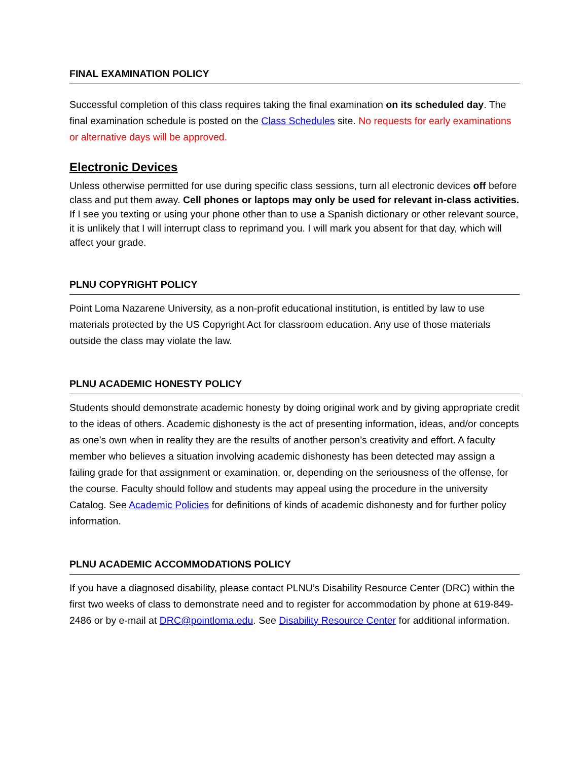FINAL EXAMINATION POLICY
Successful completion of this class requires taking the final examination on its scheduled day. The final examination schedule is posted on the Class Schedules site. No requests for early examinations or alternative days will be approved.
Electronic Devices
Unless otherwise permitted for use during specific class sessions, turn all electronic devices off before class and put them away. Cell phones or laptops may only be used for relevant in-class activities. If I see you texting or using your phone other than to use a Spanish dictionary or other relevant source, it is unlikely that I will interrupt class to reprimand you. I will mark you absent for that day, which will affect your grade.
PLNU COPYRIGHT POLICY
Point Loma Nazarene University, as a non-profit educational institution, is entitled by law to use materials protected by the US Copyright Act for classroom education. Any use of those materials outside the class may violate the law.
PLNU ACADEMIC HONESTY POLICY
Students should demonstrate academic honesty by doing original work and by giving appropriate credit to the ideas of others. Academic dishonesty is the act of presenting information, ideas, and/or concepts as one’s own when in reality they are the results of another person’s creativity and effort. A faculty member who believes a situation involving academic dishonesty has been detected may assign a failing grade for that assignment or examination, or, depending on the seriousness of the offense, for the course. Faculty should follow and students may appeal using the procedure in the university Catalog. See Academic Policies for definitions of kinds of academic dishonesty and for further policy information.
PLNU ACADEMIC ACCOMMODATIONS POLICY
If you have a diagnosed disability, please contact PLNU’s Disability Resource Center (DRC) within the first two weeks of class to demonstrate need and to register for accommodation by phone at 619-849-2486 or by e-mail at DRC@pointloma.edu. See Disability Resource Center for additional information.